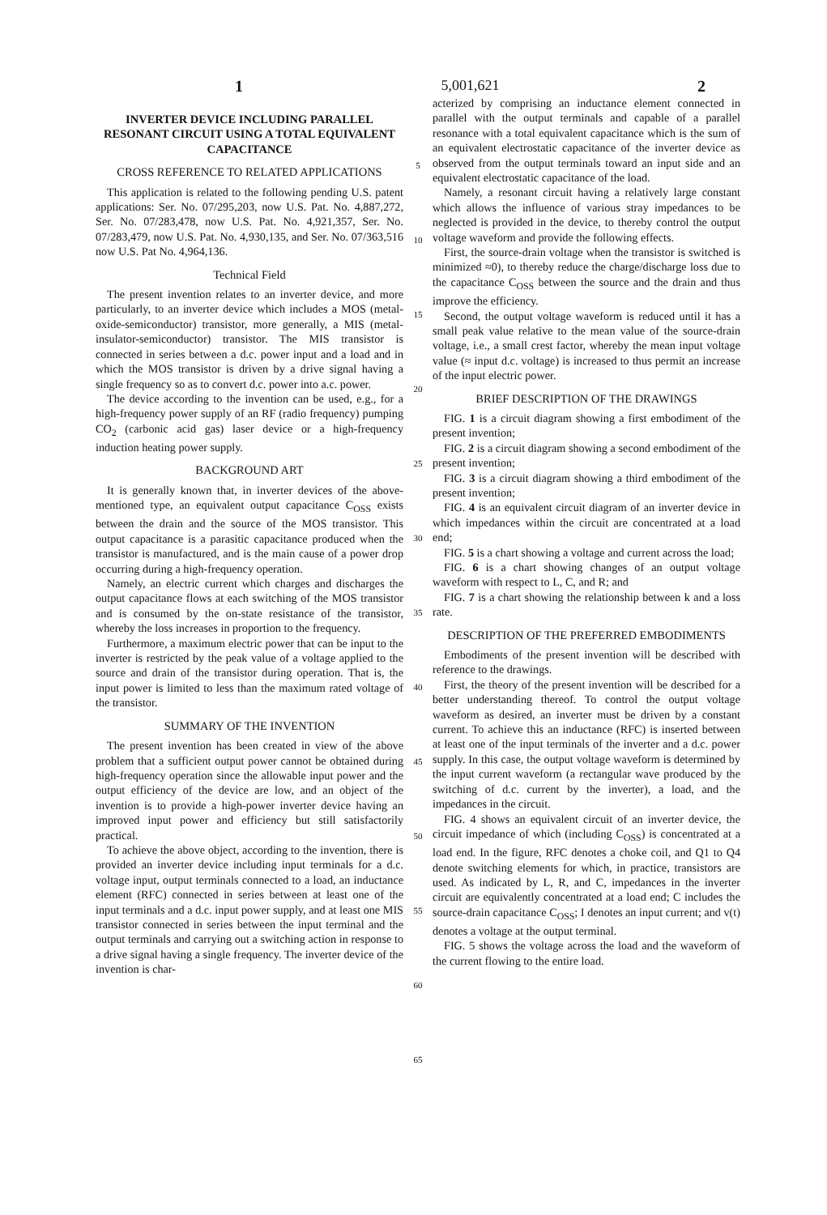1 5,001,621 2
INVERTER DEVICE INCLUDING PARALLEL RESONANT CIRCUIT USING A TOTAL EQUIVALENT CAPACITANCE
CROSS REFERENCE TO RELATED APPLICATIONS
This application is related to the following pending U.S. patent applications: Ser. No. 07/295,203, now U.S. Pat. No. 4,887,272, Ser. No. 07/283,478, now U.S. Pat. No. 4,921,357, Ser. No. 07/283,479, now U.S. Pat. No. 4,930,135, and Ser. No. 07/363,516 now U.S. Pat No. 4,964,136.
Technical Field
The present invention relates to an inverter device, and more particularly, to an inverter device which includes a MOS (metal-oxide-semiconductor) transistor, more generally, a MIS (metal-insulator-semiconductor) transistor. The MIS transistor is connected in series between a d.c. power input and a load and in which the MOS transistor is driven by a drive signal having a single frequency so as to convert d.c. power into a.c. power.
The device according to the invention can be used, e.g., for a high-frequency power supply of an RF (radio frequency) pumping CO<sub>2</sub> (carbonic acid gas) laser device or a high-frequency induction heating power supply.
BACKGROUND ART
It is generally known that, in inverter devices of the above-mentioned type, an equivalent output capacitance C<sub>OSS</sub> exists between the drain and the source of the MOS transistor. This output capacitance is a parasitic capacitance produced when the transistor is manufactured, and is the main cause of a power drop occurring during a high-frequency operation.
Namely, an electric current which charges and discharges the output capacitance flows at each switching of the MOS transistor and is consumed by the on-state resistance of the transistor, whereby the loss increases in proportion to the frequency.
Furthermore, a maximum electric power that can be input to the inverter is restricted by the peak value of a voltage applied to the source and drain of the transistor during operation. That is, the input power is limited to less than the maximum rated voltage of the transistor.
SUMMARY OF THE INVENTION
The present invention has been created in view of the above problem that a sufficient output power cannot be obtained during high-frequency operation since the allowable input power and the output efficiency of the device are low, and an object of the invention is to provide a high-power inverter device having an improved input power and efficiency but still satisfactorily practical.
To achieve the above object, according to the invention, there is provided an inverter device including input terminals for a d.c. voltage input, output terminals connected to a load, an inductance element (RFC) connected in series between at least one of the input terminals and a d.c. input power supply, and at least one MIS transistor connected in series between the input terminal and the output terminals and carrying out a switching action in response to a drive signal having a single frequency. The inverter device of the invention is char-
5
10
15
20
25
30
35
40
45
50
55
60
65
acterized by comprising an inductance element connected in parallel with the output terminals and capable of a parallel resonance with a total equivalent capacitance which is the sum of an equivalent electrostatic capacitance of the inverter device as observed from the output terminals toward an input side and an equivalent electrostatic capacitance of the load.
Namely, a resonant circuit having a relatively large constant which allows the influence of various stray impedances to be neglected is provided in the device, to thereby control the output voltage waveform and provide the following effects.
First, the source-drain voltage when the transistor is switched is minimized ≈0), to thereby reduce the charge/discharge loss due to the capacitance C<sub>OSS</sub> between the source and the drain and thus improve the efficiency.
Second, the output voltage waveform is reduced until it has a small peak value relative to the mean value of the source-drain voltage, i.e., a small crest factor, whereby the mean input voltage value (≈ input d.c. voltage) is increased to thus permit an increase of the input electric power.
BRIEF DESCRIPTION OF THE DRAWINGS
FIG. 1 is a circuit diagram showing a first embodiment of the present invention;
FIG. 2 is a circuit diagram showing a second embodiment of the present invention;
FIG. 3 is a circuit diagram showing a third embodiment of the present invention;
FIG. 4 is an equivalent circuit diagram of an inverter device in which impedances within the circuit are concentrated at a load end;
FIG. 5 is a chart showing a voltage and current across the load;
FIG. 6 is a chart showing changes of an output voltage waveform with respect to L, C, and R; and
FIG. 7 is a chart showing the relationship between k and a loss rate.
DESCRIPTION OF THE PREFERRED EMBODIMENTS
Embodiments of the present invention will be described with reference to the drawings.
First, the theory of the present invention will be described for a better understanding thereof. To control the output voltage waveform as desired, an inverter must be driven by a constant current. To achieve this an inductance (RFC) is inserted between at least one of the input terminals of the inverter and a d.c. power supply. In this case, the output voltage waveform is determined by the input current waveform (a rectangular wave produced by the switching of d.c. current by the inverter), a load, and the impedances in the circuit.
FIG. 4 shows an equivalent circuit of an inverter device, the circuit impedance of which (including C<sub>OSS</sub>) is concentrated at a load end. In the figure, RFC denotes a choke coil, and Q1 to Q4 denote switching elements for which, in practice, transistors are used. As indicated by L, R, and C, impedances in the inverter circuit are equivalently concentrated at a load end; C includes the source-drain capacitance C<sub>OSS</sub>; I denotes an input current; and v(t) denotes a voltage at the output terminal.
FIG. 5 shows the voltage across the load and the waveform of the current flowing to the entire load.